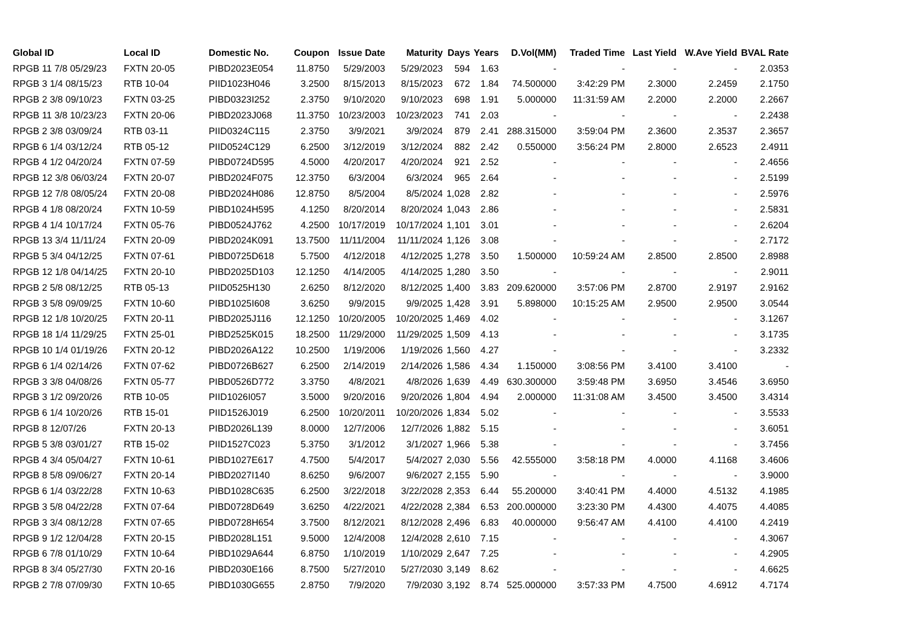| Global ID | Local ID | Domestic No. | Coupon | Issue Date | Maturity | Days | Years | D.Vol(MM) | Traded Time | Last Yield | W.Ave Yield | BVAL Rate |
| --- | --- | --- | --- | --- | --- | --- | --- | --- | --- | --- | --- | --- |
| RPGB 11 7/8 05/29/23 | FXTN 20-05 | PIBD2023E054 | 11.8750 | 5/29/2003 | 5/29/2023 | 594 | 1.63 | - | - | - | - | 2.0353 |
| RPGB 3 1/4 08/15/23 | RTB 10-04 | PIID1023H046 | 3.2500 | 8/15/2013 | 8/15/2023 | 672 | 1.84 | 74.500000 | 3:42:29 PM | 2.3000 | 2.2459 | 2.1750 |
| RPGB 2 3/8 09/10/23 | FXTN 03-25 | PIBD0323I252 | 2.3750 | 9/10/2020 | 9/10/2023 | 698 | 1.91 | 5.000000 | 11:31:59 AM | 2.2000 | 2.2000 | 2.2667 |
| RPGB 11 3/8 10/23/23 | FXTN 20-06 | PIBD2023J068 | 11.3750 | 10/23/2003 | 10/23/2023 | 741 | 2.03 | - | - | - | - | 2.2438 |
| RPGB 2 3/8 03/09/24 | RTB 03-11 | PIID0324C115 | 2.3750 | 3/9/2021 | 3/9/2024 | 879 | 2.41 | 288.315000 | 3:59:04 PM | 2.3600 | 2.3537 | 2.3657 |
| RPGB 6 1/4 03/12/24 | RTB 05-12 | PIID0524C129 | 6.2500 | 3/12/2019 | 3/12/2024 | 882 | 2.42 | 0.550000 | 3:56:24 PM | 2.8000 | 2.6523 | 2.4911 |
| RPGB 4 1/2 04/20/24 | FXTN 07-59 | PIBD0724D595 | 4.5000 | 4/20/2017 | 4/20/2024 | 921 | 2.52 | - | - | - | - | 2.4656 |
| RPGB 12 3/8 06/03/24 | FXTN 20-07 | PIBD2024F075 | 12.3750 | 6/3/2004 | 6/3/2024 | 965 | 2.64 | - | - | - | - | 2.5199 |
| RPGB 12 7/8 08/05/24 | FXTN 20-08 | PIBD2024H086 | 12.8750 | 8/5/2004 | 8/5/2024 | 1,028 | 2.82 | - | - | - | - | 2.5976 |
| RPGB 4 1/8 08/20/24 | FXTN 10-59 | PIBD1024H595 | 4.1250 | 8/20/2014 | 8/20/2024 | 1,043 | 2.86 | - | - | - | - | 2.5831 |
| RPGB 4 1/4 10/17/24 | FXTN 05-76 | PIBD0524J762 | 4.2500 | 10/17/2019 | 10/17/2024 | 1,101 | 3.01 | - | - | - | - | 2.6204 |
| RPGB 13 3/4 11/11/24 | FXTN 20-09 | PIBD2024K091 | 13.7500 | 11/11/2004 | 11/11/2024 | 1,126 | 3.08 | - | - | - | - | 2.7172 |
| RPGB 5 3/4 04/12/25 | FXTN 07-61 | PIBD0725D618 | 5.7500 | 4/12/2018 | 4/12/2025 | 1,278 | 3.50 | 1.500000 | 10:59:24 AM | 2.8500 | 2.8500 | 2.8988 |
| RPGB 12 1/8 04/14/25 | FXTN 20-10 | PIBD2025D103 | 12.1250 | 4/14/2005 | 4/14/2025 | 1,280 | 3.50 | - | - | - | - | 2.9011 |
| RPGB 2 5/8 08/12/25 | RTB 05-13 | PIID0525H130 | 2.6250 | 8/12/2020 | 8/12/2025 | 1,400 | 3.83 | 209.620000 | 3:57:06 PM | 2.8700 | 2.9197 | 2.9162 |
| RPGB 3 5/8 09/09/25 | FXTN 10-60 | PIBD1025I608 | 3.6250 | 9/9/2015 | 9/9/2025 | 1,428 | 3.91 | 5.898000 | 10:15:25 AM | 2.9500 | 2.9500 | 3.0544 |
| RPGB 12 1/8 10/20/25 | FXTN 20-11 | PIBD2025J116 | 12.1250 | 10/20/2005 | 10/20/2025 | 1,469 | 4.02 | - | - | - | - | 3.1267 |
| RPGB 18 1/4 11/29/25 | FXTN 25-01 | PIBD2525K015 | 18.2500 | 11/29/2000 | 11/29/2025 | 1,509 | 4.13 | - | - | - | - | 3.1735 |
| RPGB 10 1/4 01/19/26 | FXTN 20-12 | PIBD2026A122 | 10.2500 | 1/19/2006 | 1/19/2026 | 1,560 | 4.27 | - | - | - | - | 3.2332 |
| RPGB 6 1/4 02/14/26 | FXTN 07-62 | PIBD0726B627 | 6.2500 | 2/14/2019 | 2/14/2026 | 1,586 | 4.34 | 1.150000 | 3:08:56 PM | 3.4100 | 3.4100 | - |
| RPGB 3 3/8 04/08/26 | FXTN 05-77 | PIBD0526D772 | 3.3750 | 4/8/2021 | 4/8/2026 | 1,639 | 4.49 | 630.300000 | 3:59:48 PM | 3.6950 | 3.4546 | 3.6950 |
| RPGB 3 1/2 09/20/26 | RTB 10-05 | PIID1026I057 | 3.5000 | 9/20/2016 | 9/20/2026 | 1,804 | 4.94 | 2.000000 | 11:31:08 AM | 3.4500 | 3.4500 | 3.4314 |
| RPGB 6 1/4 10/20/26 | RTB 15-01 | PIID1526J019 | 6.2500 | 10/20/2011 | 10/20/2026 | 1,834 | 5.02 | - | - | - | - | 3.5533 |
| RPGB 8 12/07/26 | FXTN 20-13 | PIBD2026L139 | 8.0000 | 12/7/2006 | 12/7/2026 | 1,882 | 5.15 | - | - | - | - | 3.6051 |
| RPGB 5 3/8 03/01/27 | RTB 15-02 | PIID1527C023 | 5.3750 | 3/1/2012 | 3/1/2027 | 1,966 | 5.38 | - | - | - | - | 3.7456 |
| RPGB 4 3/4 05/04/27 | FXTN 10-61 | PIBD1027E617 | 4.7500 | 5/4/2017 | 5/4/2027 | 2,030 | 5.56 | 42.555000 | 3:58:18 PM | 4.0000 | 4.1168 | 3.4606 |
| RPGB 8 5/8 09/06/27 | FXTN 20-14 | PIBD2027I140 | 8.6250 | 9/6/2007 | 9/6/2027 | 2,155 | 5.90 | - | - | - | - | 3.9000 |
| RPGB 6 1/4 03/22/28 | FXTN 10-63 | PIBD1028C635 | 6.2500 | 3/22/2018 | 3/22/2028 | 2,353 | 6.44 | 55.200000 | 3:40:41 PM | 4.4000 | 4.5132 | 4.1985 |
| RPGB 3 5/8 04/22/28 | FXTN 07-64 | PIBD0728D649 | 3.6250 | 4/22/2021 | 4/22/2028 | 2,384 | 6.53 | 200.000000 | 3:23:30 PM | 4.4300 | 4.4075 | 4.4085 |
| RPGB 3 3/4 08/12/28 | FXTN 07-65 | PIBD0728H654 | 3.7500 | 8/12/2021 | 8/12/2028 | 2,496 | 6.83 | 40.000000 | 9:56:47 AM | 4.4100 | 4.4100 | 4.2419 |
| RPGB 9 1/2 12/04/28 | FXTN 20-15 | PIBD2028L151 | 9.5000 | 12/4/2008 | 12/4/2028 | 2,610 | 7.15 | - | - | - | - | 4.3067 |
| RPGB 6 7/8 01/10/29 | FXTN 10-64 | PIBD1029A644 | 6.8750 | 1/10/2019 | 1/10/2029 | 2,647 | 7.25 | - | - | - | - | 4.2905 |
| RPGB 8 3/4 05/27/30 | FXTN 20-16 | PIBD2030E166 | 8.7500 | 5/27/2010 | 5/27/2030 | 3,149 | 8.62 | - | - | - | - | 4.6625 |
| RPGB 2 7/8 07/09/30 | FXTN 10-65 | PIBD1030G655 | 2.8750 | 7/9/2020 | 7/9/2030 | 3,192 | 8.74 | 525.000000 | 3:57:33 PM | 4.7500 | 4.6912 | 4.7174 |